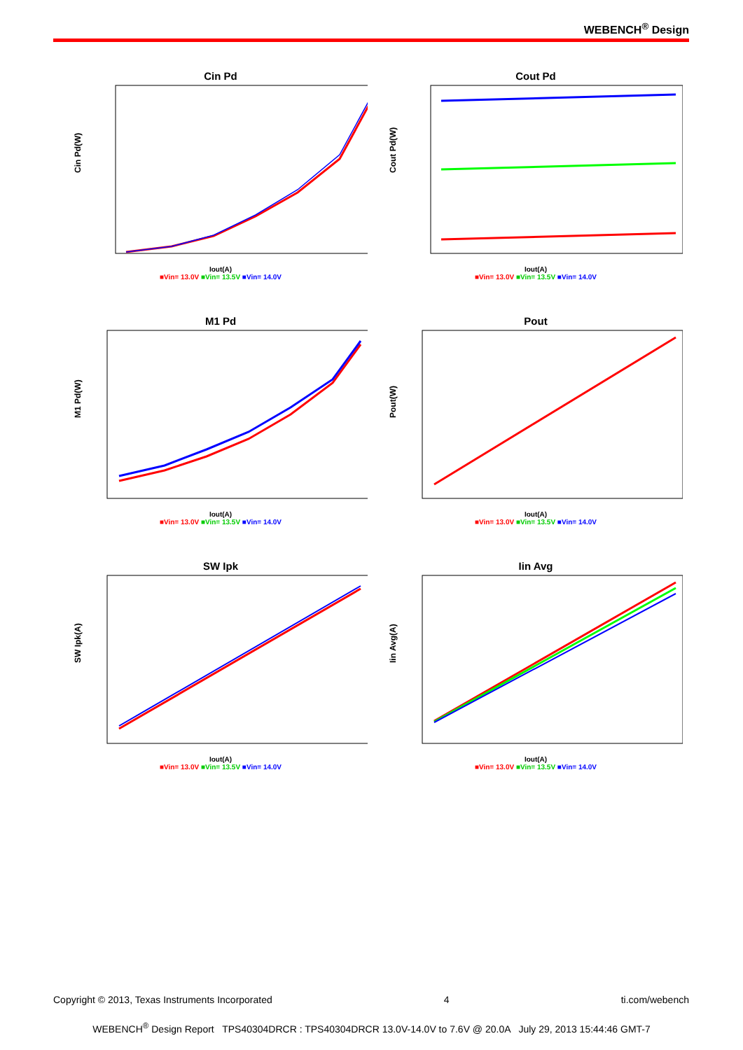WEBENCH<sup>®</sup> Design
Cin Pd
Cin Pd(W)
Iout(A)
■Vin= 13.0V ■Vin= 13.5V ■Vin= 14.0V
Cout Pd
Cout Pd(W)
Iout(A)
■Vin= 13.0V ■Vin= 13.5V ■Vin= 14.0V
M1 Pd
M1 Pd(W)
Iout(A)
■Vin= 13.0V ■Vin= 13.5V ■Vin= 14.0V
Pout
Pout(W)
Iout(A)
■Vin= 13.0V ■Vin= 13.5V ■Vin= 14.0V
SW Ipk
SW Ipk(A)
Iout(A)
■Vin= 13.0V ■Vin= 13.5V ■Vin= 14.0V
Iin Avg
Iin Avg(A)
Iout(A)
■Vin= 13.0V ■Vin= 13.5V ■Vin= 14.0V
Copyright © 2013, Texas Instruments Incorporated 4 ti.com/webench
WEBENCH<sup>®</sup> Design Report TPS40304DRCR : TPS40304DRCR 13.0V-14.0V to 7.6V @ 20.0A July 29, 2013 15:44:46 GMT-7